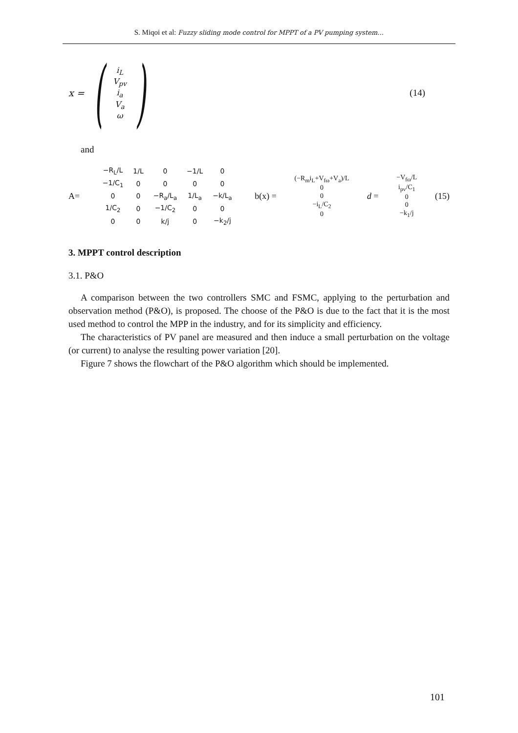S. Miqoi et al: Fuzzy sliding mode control for MPPT of a PV pumping system…
x = (i<sub>L</sub>
V<sub>pv</sub>
i<sub>a</sub>
V<sub>a</sub>
ω)
(14)
and
A=
| −R<sub>L</sub>/L | 1/L | 0 | −1/L | 0 |
| −1/C<sub>1</sub> | 0 | 0 | 0 | 0 |
| 0 | 0 | −R<sub>a</sub>/L<sub>a</sub> | 1/L<sub>a</sub> | −k/L<sub>a</sub> |
| 1/C<sub>2</sub> | 0 | −1/C<sub>2</sub> | 0 | 0 |
| 0 | 0 | k/j | 0 | −k<sub>2</sub>/j |
b(x) = (−R<sub>m</sub>i<sub>L</sub>+V<sub>fω</sub>+V<sub>a</sub>)/L
0
0
−i<sub>L</sub>/C<sub>2</sub>
0 d = −V<sub>fω</sub>/L
i<sub>pv</sub>/C<sub>1</sub>
0
0
−k<sub>1</sub>/j (15)
3. MPPT control description
3.1. P&O
A comparison between the two controllers SMC and FSMC, applying to the perturbation and observation method (P&O), is proposed. The choose of the P&O is due to the fact that it is the most used method to control the MPP in the industry, and for its simplicity and efficiency.
The characteristics of PV panel are measured and then induce a small perturbation on the voltage (or current) to analyse the resulting power variation [20].
Figure 7 shows the flowchart of the P&O algorithm which should be implemented.
101